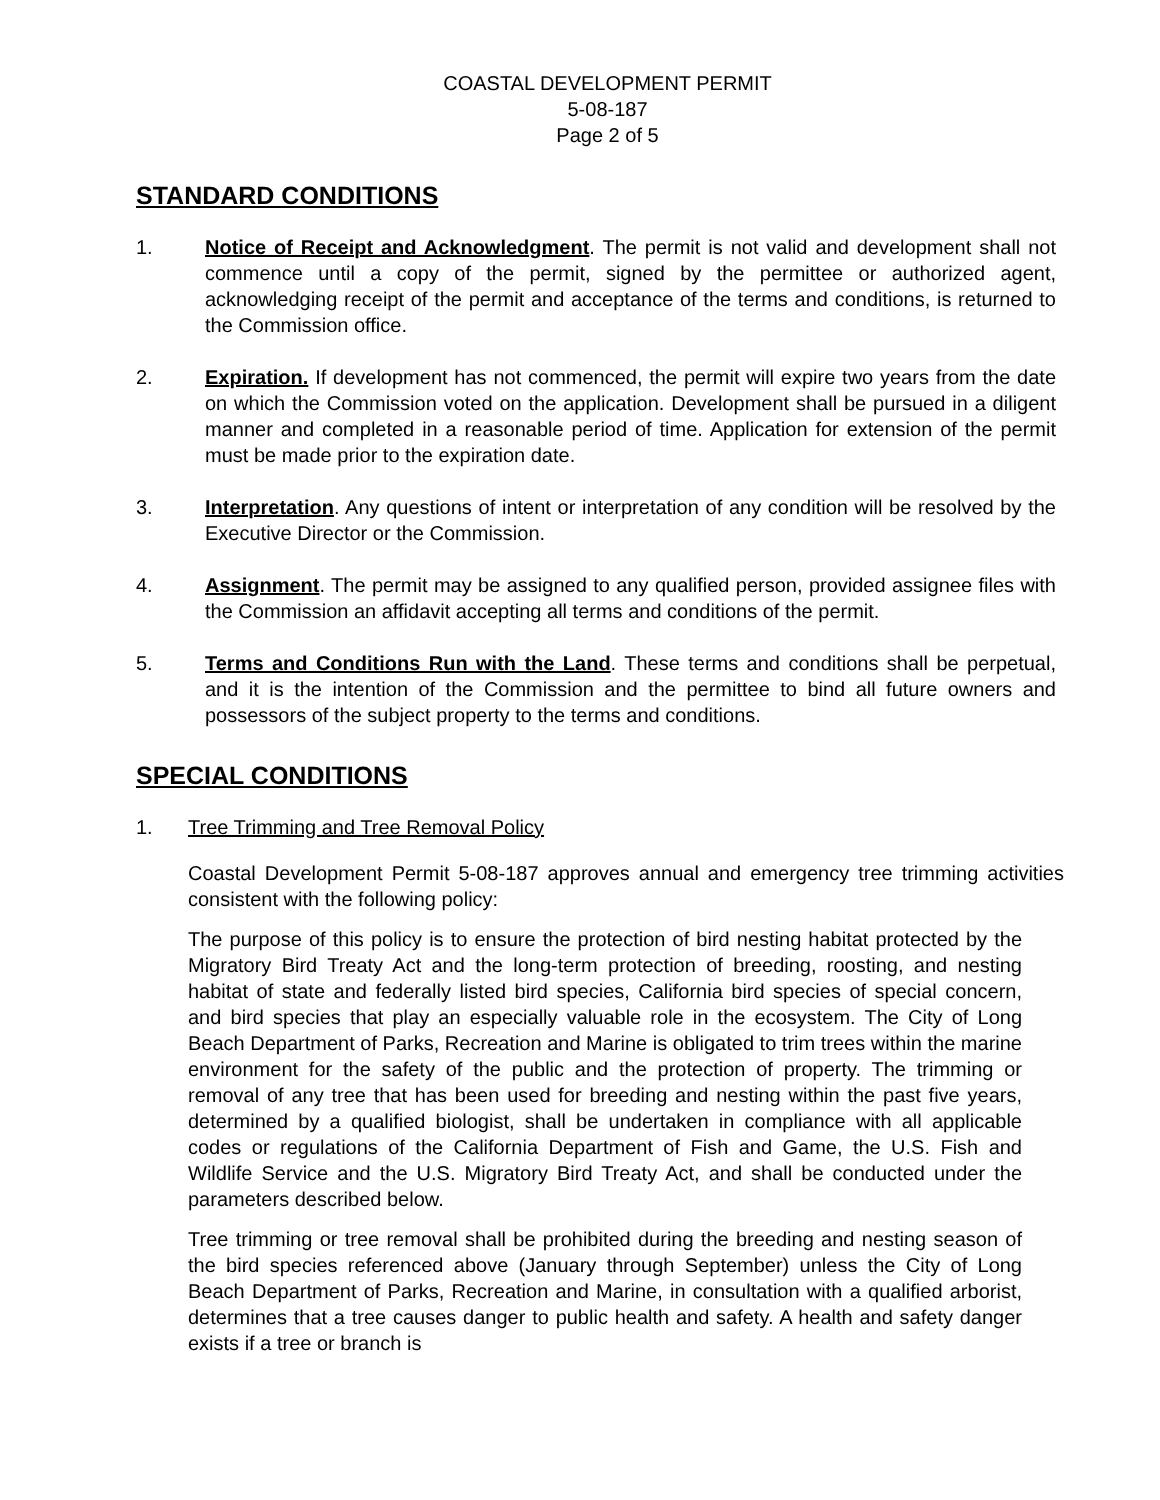COASTAL DEVELOPMENT PERMIT
5-08-187
Page 2 of 5
STANDARD CONDITIONS
1. Notice of Receipt and Acknowledgment. The permit is not valid and development shall not commence until a copy of the permit, signed by the permittee or authorized agent, acknowledging receipt of the permit and acceptance of the terms and conditions, is returned to the Commission office.
2. Expiration. If development has not commenced, the permit will expire two years from the date on which the Commission voted on the application. Development shall be pursued in a diligent manner and completed in a reasonable period of time. Application for extension of the permit must be made prior to the expiration date.
3. Interpretation. Any questions of intent or interpretation of any condition will be resolved by the Executive Director or the Commission.
4. Assignment. The permit may be assigned to any qualified person, provided assignee files with the Commission an affidavit accepting all terms and conditions of the permit.
5. Terms and Conditions Run with the Land. These terms and conditions shall be perpetual, and it is the intention of the Commission and the permittee to bind all future owners and possessors of the subject property to the terms and conditions.
SPECIAL CONDITIONS
1. Tree Trimming and Tree Removal Policy
Coastal Development Permit 5-08-187 approves annual and emergency tree trimming activities consistent with the following policy:
The purpose of this policy is to ensure the protection of bird nesting habitat protected by the Migratory Bird Treaty Act and the long-term protection of breeding, roosting, and nesting habitat of state and federally listed bird species, California bird species of special concern, and bird species that play an especially valuable role in the ecosystem. The City of Long Beach Department of Parks, Recreation and Marine is obligated to trim trees within the marine environment for the safety of the public and the protection of property. The trimming or removal of any tree that has been used for breeding and nesting within the past five years, determined by a qualified biologist, shall be undertaken in compliance with all applicable codes or regulations of the California Department of Fish and Game, the U.S. Fish and Wildlife Service and the U.S. Migratory Bird Treaty Act, and shall be conducted under the parameters described below.
Tree trimming or tree removal shall be prohibited during the breeding and nesting season of the bird species referenced above (January through September) unless the City of Long Beach Department of Parks, Recreation and Marine, in consultation with a qualified arborist, determines that a tree causes danger to public health and safety. A health and safety danger exists if a tree or branch is